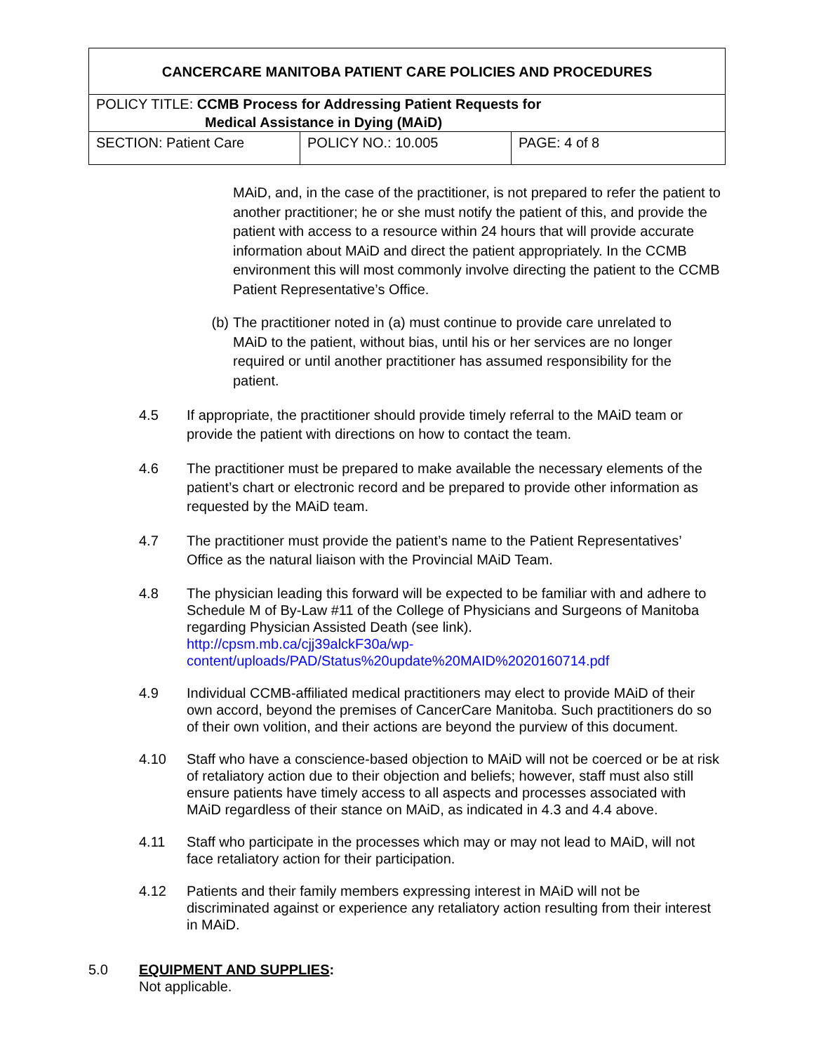| CANCERCARE MANITOBA PATIENT CARE POLICIES AND PROCEDURES | | |
| POLICY TITLE: CCMB Process for Addressing Patient Requests for Medical Assistance in Dying (MAiD) | | |
| SECTION: Patient Care | POLICY NO.: 10.005 | PAGE: 4 of 8 |
MAiD, and, in the case of the practitioner, is not prepared to refer the patient to another practitioner; he or she must notify the patient of this, and provide the patient with access to a resource within 24 hours that will provide accurate information about MAiD and direct the patient appropriately. In the CCMB environment this will most commonly involve directing the patient to the CCMB Patient Representative’s Office.
(b) The practitioner noted in (a) must continue to provide care unrelated to MAiD to the patient, without bias, until his or her services are no longer required or until another practitioner has assumed responsibility for the patient.
4.5 If appropriate, the practitioner should provide timely referral to the MAiD team or provide the patient with directions on how to contact the team.
4.6 The practitioner must be prepared to make available the necessary elements of the patient’s chart or electronic record and be prepared to provide other information as requested by the MAiD team.
4.7 The practitioner must provide the patient’s name to the Patient Representatives’ Office as the natural liaison with the Provincial MAiD Team.
4.8 The physician leading this forward will be expected to be familiar with and adhere to Schedule M of By-Law #11 of the College of Physicians and Surgeons of Manitoba regarding Physician Assisted Death (see link).
http://cpsm.mb.ca/cjj39alckF30a/wp-
content/uploads/PAD/Status%20update%20MAID%2020160714.pdf
4.9 Individual CCMB-affiliated medical practitioners may elect to provide MAiD of their own accord, beyond the premises of CancerCare Manitoba. Such practitioners do so of their own volition, and their actions are beyond the purview of this document.
4.10 Staff who have a conscience-based objection to MAiD will not be coerced or be at risk of retaliatory action due to their objection and beliefs; however, staff must also still ensure patients have timely access to all aspects and processes associated with MAiD regardless of their stance on MAiD, as indicated in 4.3 and 4.4 above.
4.11 Staff who participate in the processes which may or may not lead to MAiD, will not face retaliatory action for their participation.
4.12 Patients and their family members expressing interest in MAiD will not be discriminated against or experience any retaliatory action resulting from their interest in MAiD.
5.0 EQUIPMENT AND SUPPLIES:
Not applicable.